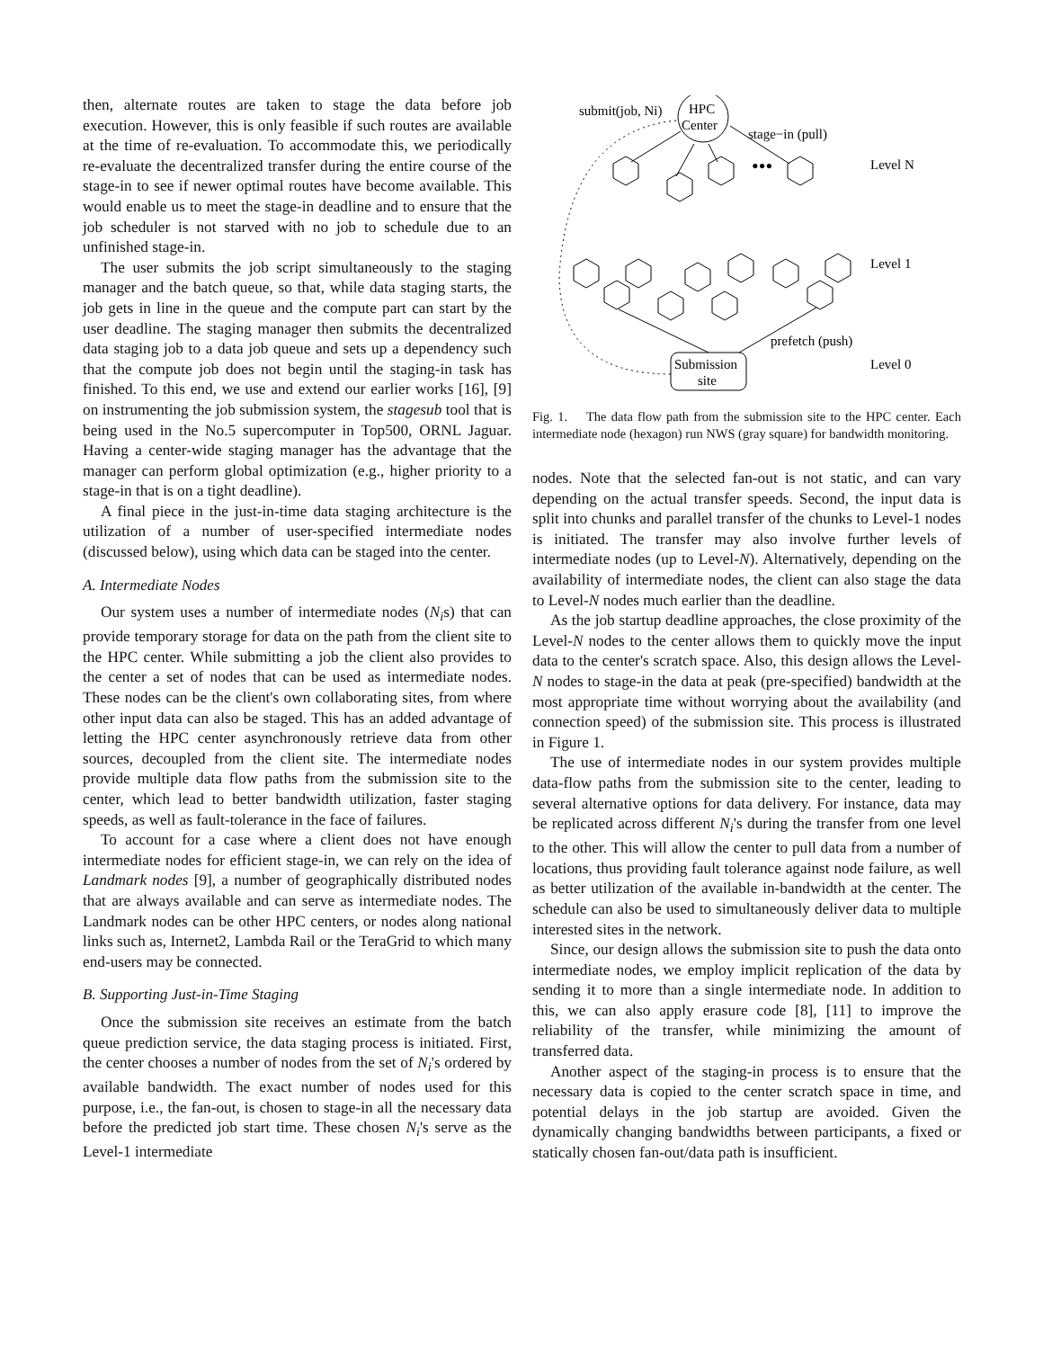then, alternate routes are taken to stage the data before job execution. However, this is only feasible if such routes are available at the time of re-evaluation. To accommodate this, we periodically re-evaluate the decentralized transfer during the entire course of the stage-in to see if newer optimal routes have become available. This would enable us to meet the stage-in deadline and to ensure that the job scheduler is not starved with no job to schedule due to an unfinished stage-in.
The user submits the job script simultaneously to the staging manager and the batch queue, so that, while data staging starts, the job gets in line in the queue and the compute part can start by the user deadline. The staging manager then submits the decentralized data staging job to a data job queue and sets up a dependency such that the compute job does not begin until the staging-in task has finished. To this end, we use and extend our earlier works [16], [9] on instrumenting the job submission system, the stagesub tool that is being used in the No.5 supercomputer in Top500, ORNL Jaguar. Having a center-wide staging manager has the advantage that the manager can perform global optimization (e.g., higher priority to a stage-in that is on a tight deadline).
A final piece in the just-in-time data staging architecture is the utilization of a number of user-specified intermediate nodes (discussed below), using which data can be staged into the center.
A. Intermediate Nodes
Our system uses a number of intermediate nodes (N<sub>i</sub>s) that can provide temporary storage for data on the path from the client site to the HPC center. While submitting a job the client also provides to the center a set of nodes that can be used as intermediate nodes. These nodes can be the client's own collaborating sites, from where other input data can also be staged. This has an added advantage of letting the HPC center asynchronously retrieve data from other sources, decoupled from the client site. The intermediate nodes provide multiple data flow paths from the submission site to the center, which lead to better bandwidth utilization, faster staging speeds, as well as fault-tolerance in the face of failures.
To account for a case where a client does not have enough intermediate nodes for efficient stage-in, we can rely on the idea of Landmark nodes [9], a number of geographically distributed nodes that are always available and can serve as intermediate nodes. The Landmark nodes can be other HPC centers, or nodes along national links such as, Internet2, Lambda Rail or the TeraGrid to which many end-users may be connected.
B. Supporting Just-in-Time Staging
Once the submission site receives an estimate from the batch queue prediction service, the data staging process is initiated. First, the center chooses a number of nodes from the set of N<sub>i</sub>'s ordered by available bandwidth. The exact number of nodes used for this purpose, i.e., the fan-out, is chosen to stage-in all the necessary data before the predicted job start time. These chosen N<sub>i</sub>'s serve as the Level-1 intermediate
HPC
Center
submit(job, Ni)
stage−in (pull)
Level N
Level 1
Level 0
prefetch (push)
Submission
site
•••
Fig. 1. The data flow path from the submission site to the HPC center. Each intermediate node (hexagon) run NWS (gray square) for bandwidth monitoring.
nodes. Note that the selected fan-out is not static, and can vary depending on the actual transfer speeds. Second, the input data is split into chunks and parallel transfer of the chunks to Level-1 nodes is initiated. The transfer may also involve further levels of intermediate nodes (up to Level-N). Alternatively, depending on the availability of intermediate nodes, the client can also stage the data to Level-N nodes much earlier than the deadline.
As the job startup deadline approaches, the close proximity of the Level-N nodes to the center allows them to quickly move the input data to the center's scratch space. Also, this design allows the Level-N nodes to stage-in the data at peak (pre-specified) bandwidth at the most appropriate time without worrying about the availability (and connection speed) of the submission site. This process is illustrated in Figure 1.
The use of intermediate nodes in our system provides multiple data-flow paths from the submission site to the center, leading to several alternative options for data delivery. For instance, data may be replicated across different N<sub>i</sub>'s during the transfer from one level to the other. This will allow the center to pull data from a number of locations, thus providing fault tolerance against node failure, as well as better utilization of the available in-bandwidth at the center. The schedule can also be used to simultaneously deliver data to multiple interested sites in the network.
Since, our design allows the submission site to push the data onto intermediate nodes, we employ implicit replication of the data by sending it to more than a single intermediate node. In addition to this, we can also apply erasure code [8], [11] to improve the reliability of the transfer, while minimizing the amount of transferred data.
Another aspect of the staging-in process is to ensure that the necessary data is copied to the center scratch space in time, and potential delays in the job startup are avoided. Given the dynamically changing bandwidths between participants, a fixed or statically chosen fan-out/data path is insufficient.